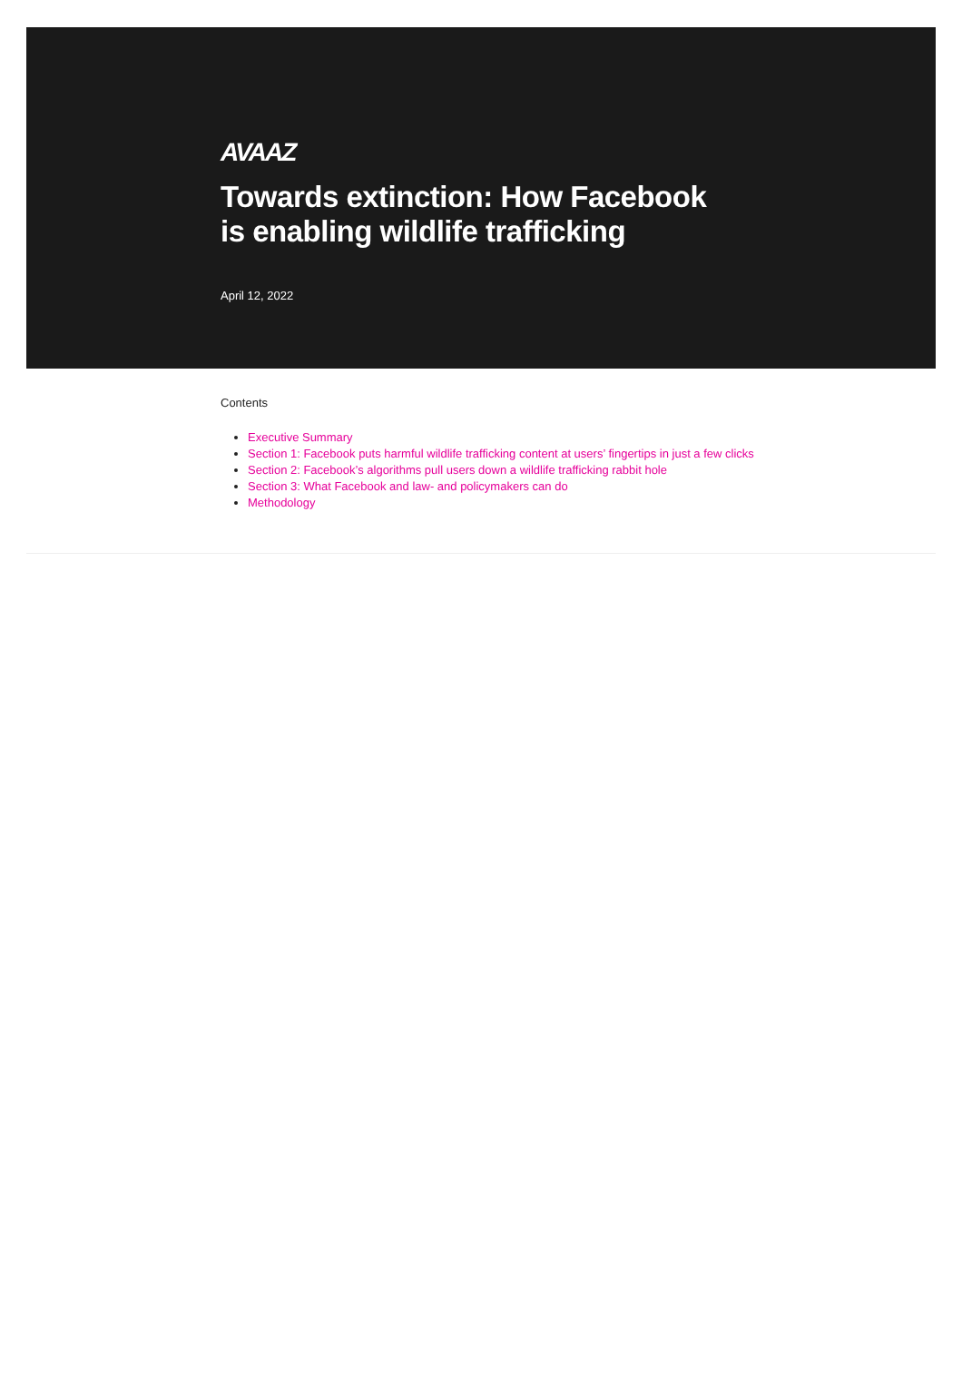AVAAZ
Towards extinction: How Facebook is enabling wildlife trafficking
April 12, 2022
Contents
Executive Summary
Section 1: Facebook puts harmful wildlife trafficking content at users’ fingertips in just a few clicks
Section 2: Facebook’s algorithms pull users down a wildlife trafficking rabbit hole
Section 3: What Facebook and law- and policymakers can do
Methodology